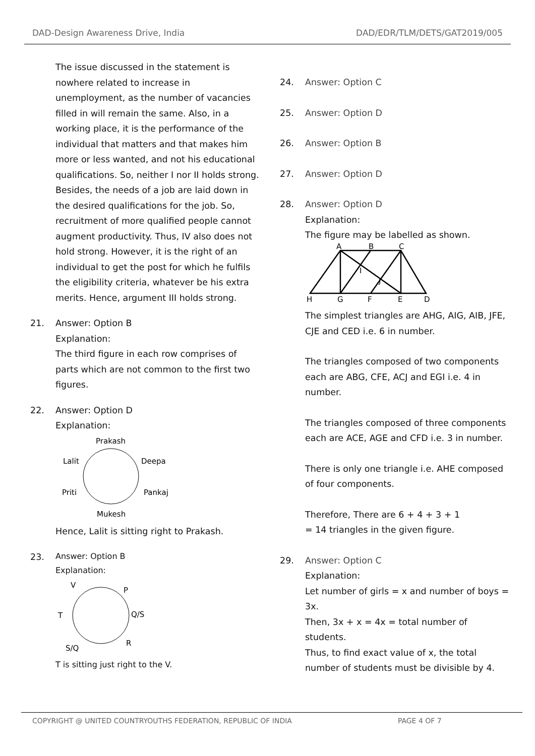DAD-Design Awareness Drive, India DAD/EDR/TLM/DETS/GAT2019/005
The issue discussed in the statement is nowhere related to increase in unemployment, as the number of vacancies filled in will remain the same. Also, in a working place, it is the performance of the individual that matters and that makes him more or less wanted, and not his educational qualifications. So, neither I nor II holds strong. Besides, the needs of a job are laid down in the desired qualifications for the job. So, recruitment of more qualified people cannot augment productivity. Thus, IV also does not hold strong. However, it is the right of an individual to get the post for which he fulfils the eligibility criteria, whatever be his extra merits. Hence, argument III holds strong.
21. Answer: Option B
Explanation:
The third figure in each row comprises of parts which are not common to the first two figures.
22. Answer: Option D
Explanation:
Prakash
Lalit
Deepa
Priti
Pankaj
Mukesh
Hence, Lalit is sitting right to Prakash.
23.
Answer: Option B
Explanation:
V
P
T
Q/S
S/Q
R
T is sitting just right to the V.
24. Answer: Option C
25. Answer: Option D
26. Answer: Option B
27. Answer: Option D
28. Answer: Option D
Explanation:
The figure may be labelled as shown.
A
B
C
H
G
F
E
D
I
J
The simplest triangles are AHG, AIG, AIB, JFE, CJE and CED i.e. 6 in number.
The triangles composed of two components each are ABG, CFE, ACJ and EGI i.e. 4 in number.
The triangles composed of three components each are ACE, AGE and CFD i.e. 3 in number.
There is only one triangle i.e. AHE composed of four components.
Therefore, There are 6 + 4 + 3 + 1
= 14 triangles in the given figure.
29. Answer: Option C
Explanation:
Let number of girls = x and number of boys = 3x.
Then, 3x + x = 4x = total number of students.
Thus, to find exact value of x, the total number of students must be divisible by 4.
COPYRIGHT @ UNITED COUNTRYOUTHS FEDERATION, REPUBLIC OF INDIA PAGE 4 OF 7